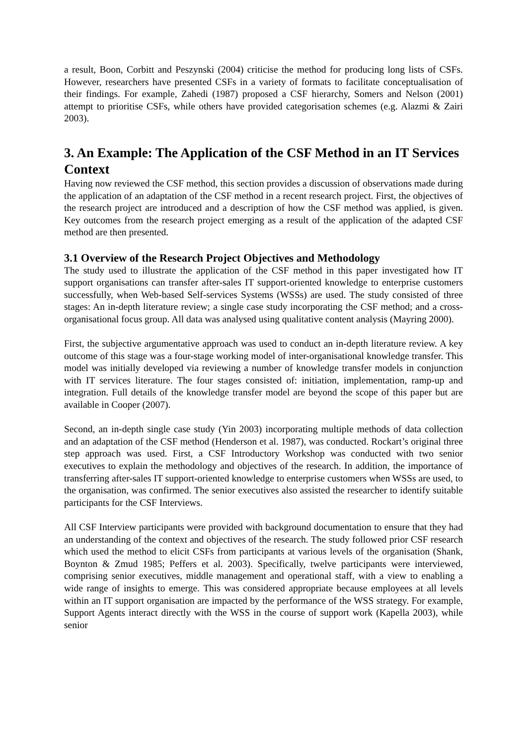a result, Boon, Corbitt and Peszynski (2004) criticise the method for producing long lists of CSFs. However, researchers have presented CSFs in a variety of formats to facilitate conceptualisation of their findings. For example, Zahedi (1987) proposed a CSF hierarchy, Somers and Nelson (2001) attempt to prioritise CSFs, while others have provided categorisation schemes (e.g. Alazmi & Zairi 2003).
3. An Example: The Application of the CSF Method in an IT Services Context
Having now reviewed the CSF method, this section provides a discussion of observations made during the application of an adaptation of the CSF method in a recent research project. First, the objectives of the research project are introduced and a description of how the CSF method was applied, is given. Key outcomes from the research project emerging as a result of the application of the adapted CSF method are then presented.
3.1 Overview of the Research Project Objectives and Methodology
The study used to illustrate the application of the CSF method in this paper investigated how IT support organisations can transfer after-sales IT support-oriented knowledge to enterprise customers successfully, when Web-based Self-services Systems (WSSs) are used. The study consisted of three stages: An in-depth literature review; a single case study incorporating the CSF method; and a cross-organisational focus group. All data was analysed using qualitative content analysis (Mayring 2000).
First, the subjective argumentative approach was used to conduct an in-depth literature review. A key outcome of this stage was a four-stage working model of inter-organisational knowledge transfer. This model was initially developed via reviewing a number of knowledge transfer models in conjunction with IT services literature. The four stages consisted of: initiation, implementation, ramp-up and integration. Full details of the knowledge transfer model are beyond the scope of this paper but are available in Cooper (2007).
Second, an in-depth single case study (Yin 2003) incorporating multiple methods of data collection and an adaptation of the CSF method (Henderson et al. 1987), was conducted. Rockart’s original three step approach was used. First, a CSF Introductory Workshop was conducted with two senior executives to explain the methodology and objectives of the research. In addition, the importance of transferring after-sales IT support-oriented knowledge to enterprise customers when WSSs are used, to the organisation, was confirmed. The senior executives also assisted the researcher to identify suitable participants for the CSF Interviews.
All CSF Interview participants were provided with background documentation to ensure that they had an understanding of the context and objectives of the research. The study followed prior CSF research which used the method to elicit CSFs from participants at various levels of the organisation (Shank, Boynton & Zmud 1985; Peffers et al. 2003). Specifically, twelve participants were interviewed, comprising senior executives, middle management and operational staff, with a view to enabling a wide range of insights to emerge. This was considered appropriate because employees at all levels within an IT support organisation are impacted by the performance of the WSS strategy. For example, Support Agents interact directly with the WSS in the course of support work (Kapella 2003), while senior